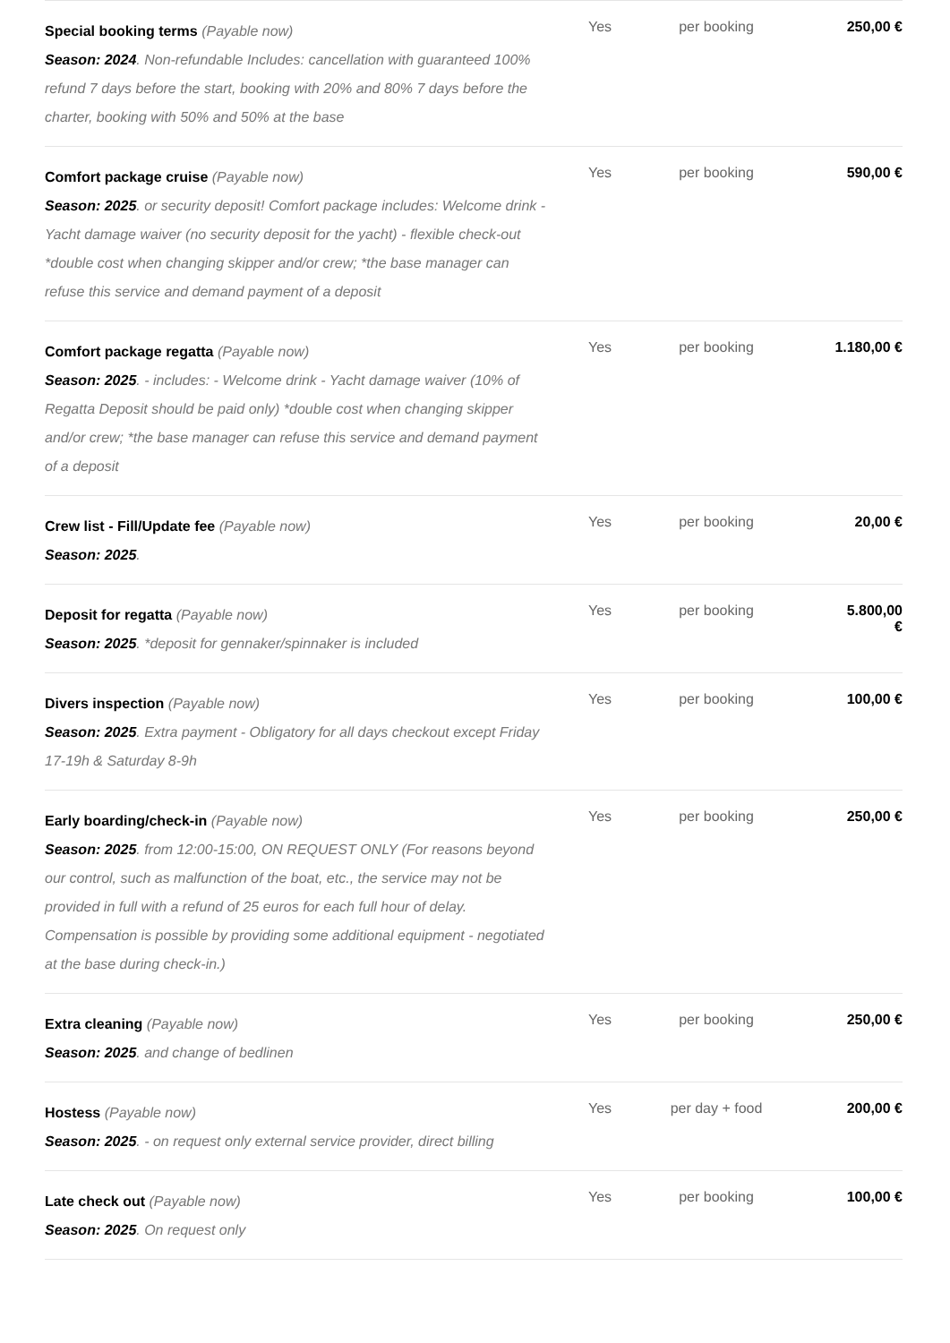| Special booking terms (Payable now) Season: 2024 . Non-refundable Includes: cancellation with guaranteed 100% refund 7 days before the start, booking with 20% and 80% 7 days before the charter, booking with 50% and 50% at the base | Yes | per booking | 250,00 € |
| Comfort package cruise (Payable now) Season: 2025 . or security deposit! Comfort package includes: Welcome drink - Yacht damage waiver (no security deposit for the yacht) - flexible check-out *double cost when changing skipper and/or crew; *the base manager can refuse this service and demand payment of a deposit | Yes | per booking | 590,00 € |
| Comfort package regatta (Payable now) Season: 2025 . - includes: - Welcome drink - Yacht damage waiver (10% of Regatta Deposit should be paid only) *double cost when changing skipper and/or crew; *the base manager can refuse this service and demand payment of a deposit | Yes | per booking | 1.180,00 € |
| Crew list - Fill/Update fee (Payable now) Season: 2025 . | Yes | per booking | 20,00 € |
| Deposit for regatta (Payable now) Season: 2025 . *deposit for gennaker/spinnaker is included | Yes | per booking | 5.800,00 € |
| Divers inspection (Payable now) Season: 2025 . Extra payment - Obligatory for all days checkout except Friday 17-19h & Saturday 8-9h | Yes | per booking | 100,00 € |
| Early boarding/check-in (Payable now) Season: 2025 . from 12:00-15:00, ON REQUEST ONLY (For reasons beyond our control, such as malfunction of the boat, etc., the service may not be provided in full with a refund of 25 euros for each full hour of delay. Compensation is possible by providing some additional equipment - negotiated at the base during check-in.) | Yes | per booking | 250,00 € |
| Extra cleaning (Payable now) Season: 2025 . and change of bedlinen | Yes | per booking | 250,00 € |
| Hostess (Payable now) Season: 2025 . - on request only external service provider, direct billing | Yes | per day + food | 200,00 € |
| Late check out (Payable now) Season: 2025 . On request only | Yes | per booking | 100,00 € |